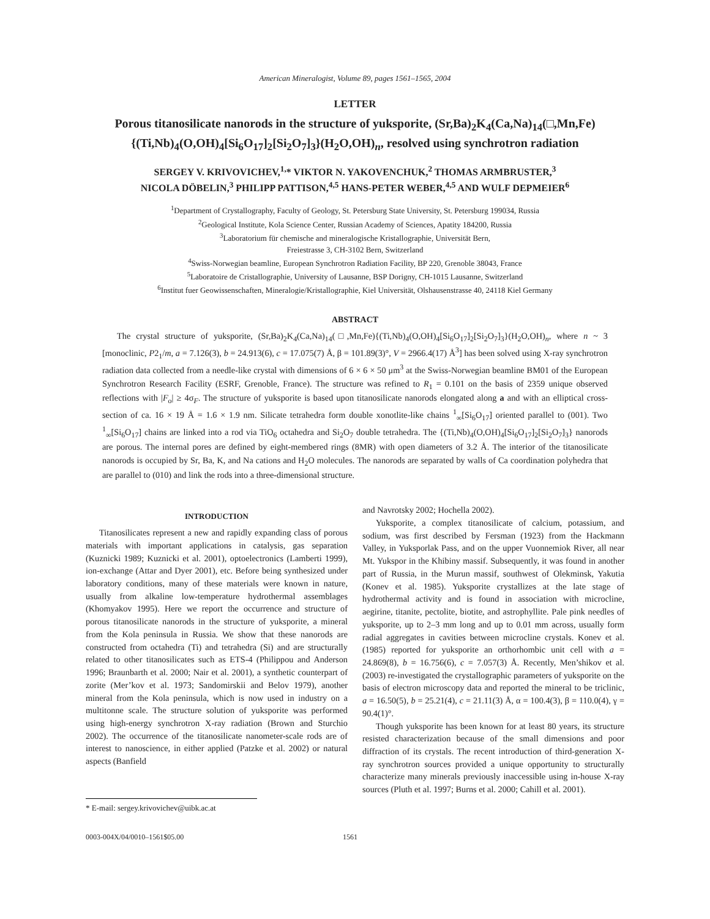American Mineralogist, Volume 89, pages 1561–1565, 2004
LETTER
Porous titanosilicate nanorods in the structure of yuksporite, (Sr,Ba)<sub>2</sub>K<sub>4</sub>(Ca,Na)<sub>14</sub>(□,Mn,Fe) {(Ti,Nb)<sub>4</sub>(O,OH)<sub>4</sub>[Si<sub>6</sub>O<sub>17</sub>]<sub>2</sub>[Si<sub>2</sub>O<sub>7</sub>]<sub>3</sub>}(H<sub>2</sub>O,OH)<sub>n</sub>, resolved using synchrotron radiation
SERGEY V. KRIVOVICHEV,<sup>1,</sup>* VIKTOR N. YAKOVENCHUK,<sup>2</sup> THOMAS ARMBRUSTER,<sup>3</sup>
NICOLA DÖBELIN,<sup>3</sup> PHILIPP PATTISON,<sup>4,5</sup> HANS-PETER WEBER,<sup>4,5</sup> AND WULF DEPMEIER<sup>6</sup>
<sup>1</sup> Department of Crystallography, Faculty of Geology, St. Petersburg State University, St. Petersburg 199034, Russia
<sup>2</sup> Geological Institute, Kola Science Center, Russian Academy of Sciences, Apatity 184200, Russia
<sup>3</sup> Laboratorium für chemische and mineralogische Kristallographie, Universität Bern,
Freiestrasse 3, CH-3102 Bern, Switzerland
<sup>4</sup> Swiss-Norwegian beamline, European Synchrotron Radiation Facility, BP 220, Grenoble 38043, France
<sup>5</sup> Laboratoire de Cristallographie, University of Lausanne, BSP Dorigny, CH-1015 Lausanne, Switzerland
<sup>6</sup> Institut fuer Geowissenschaften, Mineralogie/Kristallographie, Kiel Universität, Olshausenstrasse 40, 24118 Kiel Germany
ABSTRACT
The crystal structure of yuksporite, (Sr,Ba)<sub>2</sub>K<sub>4</sub>(Ca,Na)<sub>14</sub>(□,Mn,Fe){(Ti,Nb)<sub>4</sub>(O,OH)<sub>4</sub>[Si<sub>6</sub>O<sub>17</sub>]<sub>2</sub>[Si<sub>2</sub>O<sub>7</sub>]<sub>3</sub>}(H<sub>2</sub>O,OH)<sub>n</sub>, where n ~ 3 [monoclinic, P2<sub>1</sub>/m, a = 7.126(3), b = 24.913(6), c = 17.075(7) Å, β = 101.89(3)°, V = 2966.4(17) Å<sup>3</sup>] has been solved using X-ray synchrotron radiation data collected from a needle-like crystal with dimensions of 6 × 6 × 50 μm<sup>3</sup> at the Swiss-Norwegian beamline BM01 of the European Synchrotron Research Facility (ESRF, Grenoble, France). The structure was refined to R<sub>1</sub> = 0.101 on the basis of 2359 unique observed reflections with |F<sub>o</sub>| ≥ 4σ<sub>F</sub>. The structure of yuksporite is based upon titanosilicate nanorods elongated along a and with an elliptical cross-section of ca. 16 × 19 Å = 1.6 × 1.9 nm. Silicate tetrahedra form double xonotlite-like chains <sup>1</sup><sub>∞</sub>[Si<sub>6</sub>O<sub>17</sub>] oriented parallel to (001). Two <sup>1</sup><sub>∞</sub>[Si<sub>6</sub>O<sub>17</sub>] chains are linked into a rod via TiO<sub>6</sub> octahedra and Si<sub>2</sub>O<sub>7</sub> double tetrahedra. The {(Ti,Nb)<sub>4</sub>(O,OH)<sub>4</sub>[Si<sub>6</sub>O<sub>17</sub>]<sub>2</sub>[Si<sub>2</sub>O<sub>7</sub>]<sub>3</sub>} nanorods are porous. The internal pores are defined by eight-membered rings (8MR) with open diameters of 3.2 Å. The interior of the titanosilicate nanorods is occupied by Sr, Ba, K, and Na cations and H<sub>2</sub>O molecules. The nanorods are separated by walls of Ca coordination polyhedra that are parallel to (010) and link the rods into a three-dimensional structure.
INTRODUCTION
Titanosilicates represent a new and rapidly expanding class of porous materials with important applications in catalysis, gas separation (Kuznicki 1989; Kuznicki et al. 2001), optoelectronics (Lamberti 1999), ion-exchange (Attar and Dyer 2001), etc. Before being synthesized under laboratory conditions, many of these materials were known in nature, usually from alkaline low-temperature hydrothermal assemblages (Khomyakov 1995). Here we report the occurrence and structure of porous titanosilicate nanorods in the structure of yuksporite, a mineral from the Kola peninsula in Russia. We show that these nanorods are constructed from octahedra (Ti) and tetrahedra (Si) and are structurally related to other titanosilicates such as ETS-4 (Philippou and Anderson 1996; Braunbarth et al. 2000; Nair et al. 2001), a synthetic counterpart of zorite (Mer’kov et al. 1973; Sandomirskii and Belov 1979), another mineral from the Kola peninsula, which is now used in industry on a multitonne scale. The structure solution of yuksporite was performed using high-energy synchrotron X-ray radiation (Brown and Sturchio 2002). The occurrence of the titanosilicate nanometer-scale rods are of interest to nanoscience, in either applied (Patzke et al. 2002) or natural aspects (Banfield
* E-mail: sergey.krivovichev@uibk.ac.at
and Navrotsky 2002; Hochella 2002).
Yuksporite, a complex titanosilicate of calcium, potassium, and sodium, was first described by Fersman (1923) from the Hackmann Valley, in Yuksporlak Pass, and on the upper Vuonnemiok River, all near Mt. Yukspor in the Khibiny massif. Subsequently, it was found in another part of Russia, in the Murun massif, southwest of Olekminsk, Yakutia (Konev et al. 1985). Yuksporite crystallizes at the late stage of hydrothermal activity and is found in association with microcline, aegirine, titanite, pectolite, biotite, and astrophyllite. Pale pink needles of yuksporite, up to 2–3 mm long and up to 0.01 mm across, usually form radial aggregates in cavities between microcline crystals. Konev et al. (1985) reported for yuksporite an orthorhombic unit cell with a = 24.869(8), b = 16.756(6), c = 7.057(3) Å. Recently, Men’shikov et al. (2003) re-investigated the crystallographic parameters of yuksporite on the basis of electron microscopy data and reported the mineral to be triclinic, a = 16.50(5), b = 25.21(4), c = 21.11(3) Å, α = 100.4(3), β = 110.0(4), γ = 90.4(1)°.
Though yuksporite has been known for at least 80 years, its structure resisted characterization because of the small dimensions and poor diffraction of its crystals. The recent introduction of third-generation X-ray synchrotron sources provided a unique opportunity to structurally characterize many minerals previously inaccessible using in-house X-ray sources (Pluth et al. 1997; Burns et al. 2000; Cahill et al. 2001).
0003-004X/04/0010–1561$05.00 1561